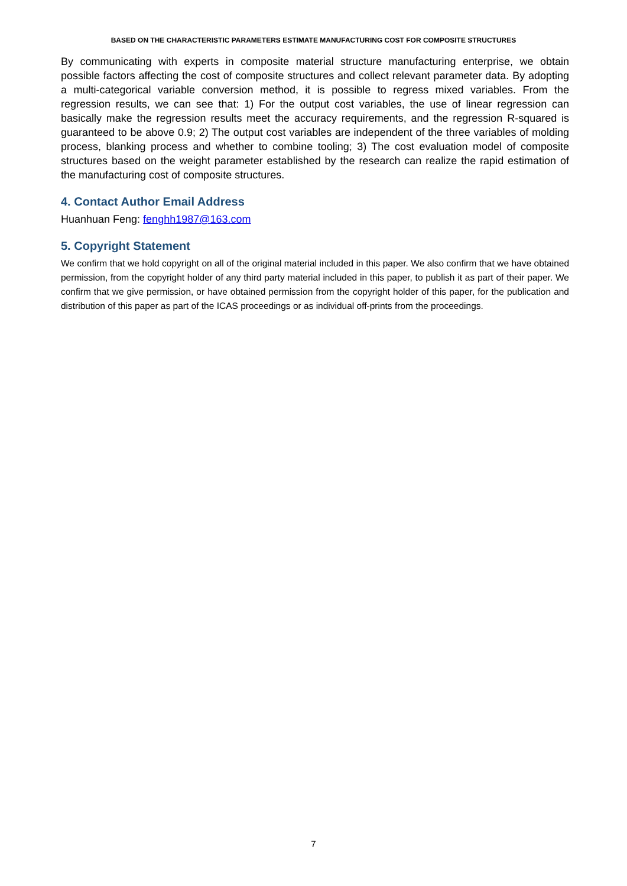BASED ON THE CHARACTERISTIC PARAMETERS ESTIMATE MANUFACTURING COST FOR COMPOSITE STRUCTURES
By communicating with experts in composite material structure manufacturing enterprise, we obtain possible factors affecting the cost of composite structures and collect relevant parameter data. By adopting a multi-categorical variable conversion method, it is possible to regress mixed variables. From the regression results, we can see that: 1) For the output cost variables, the use of linear regression can basically make the regression results meet the accuracy requirements, and the regression R-squared is guaranteed to be above 0.9; 2) The output cost variables are independent of the three variables of molding process, blanking process and whether to combine tooling; 3) The cost evaluation model of composite structures based on the weight parameter established by the research can realize the rapid estimation of the manufacturing cost of composite structures.
4. Contact Author Email Address
Huanhuan Feng: fenghh1987@163.com
5. Copyright Statement
We confirm that we hold copyright on all of the original material included in this paper. We also confirm that we have obtained permission, from the copyright holder of any third party material included in this paper, to publish it as part of their paper. We confirm that we give permission, or have obtained permission from the copyright holder of this paper, for the publication and distribution of this paper as part of the ICAS proceedings or as individual off-prints from the proceedings.
7